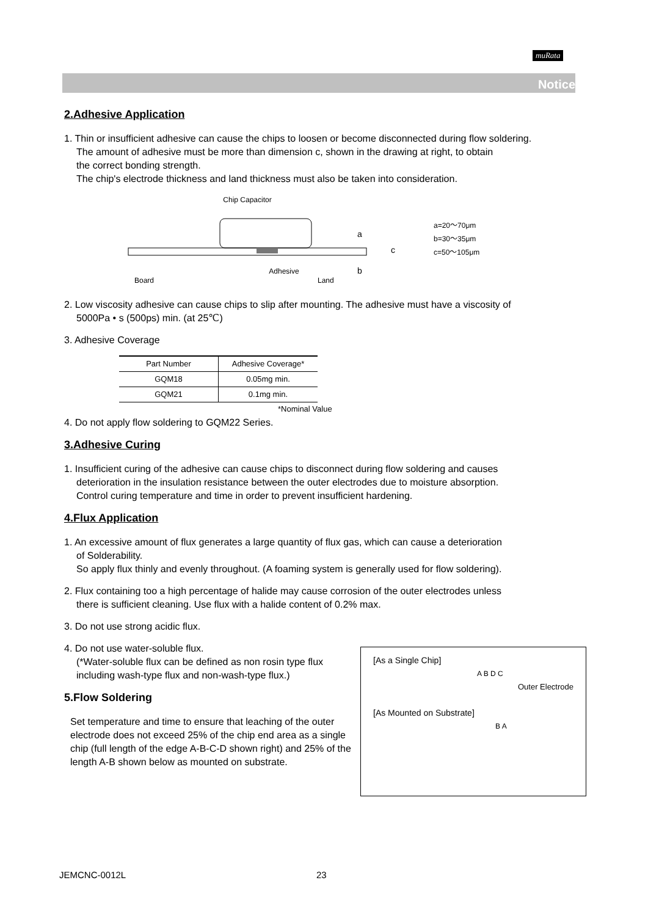muRata
Notice
2.Adhesive Application
1. Thin or insufficient adhesive can cause the chips to loosen or become disconnected during flow soldering.
The amount of adhesive must be more than dimension c, shown in the drawing at right, to obtain
the correct bonding strength.
The chip's electrode thickness and land thickness must also be taken into consideration.
Chip Capacitor
a
b
c
Adhesive
Board
Land
a=20～70μm
b=30～35μm
c=50～105μm
2. Low viscosity adhesive can cause chips to slip after mounting. The adhesive must have a viscosity of
5000Pa • s (500ps) min. (at 25℃)
3. Adhesive Coverage
| Part Number | Adhesive Coverage* |
| --- | --- |
| GQM18 | 0.05mg min. |
| GQM21 | 0.1mg min. |
*Nominal Value
4. Do not apply flow soldering to GQM22 Series.
3.Adhesive Curing
1. Insufficient curing of the adhesive can cause chips to disconnect during flow soldering and causes
deterioration in the insulation resistance between the outer electrodes due to moisture absorption.
Control curing temperature and time in order to prevent insufficient hardening.
4.Flux Application
1. An excessive amount of flux generates a large quantity of flux gas, which can cause a deterioration
of Solderability.
So apply flux thinly and evenly throughout. (A foaming system is generally used for flow soldering).
2. Flux containing too a high percentage of halide may cause corrosion of the outer electrodes unless
there is sufficient cleaning. Use flux with a halide content of 0.2% max.
3. Do not use strong acidic flux.
4. Do not use water-soluble flux.
(*Water-soluble flux can be defined as non rosin type flux
including wash-type flux and non-wash-type flux.)
5.Flow Soldering
Set temperature and time to ensure that leaching of the outer electrode does not exceed 25% of the chip end area as a single chip (full length of the edge A-B-C-D shown right) and 25% of the length A-B shown below as mounted on substrate.
[As a Single Chip]
A B D C
Outer Electrode
[As Mounted on Substrate]
B A
JEMCNC-0012L 23